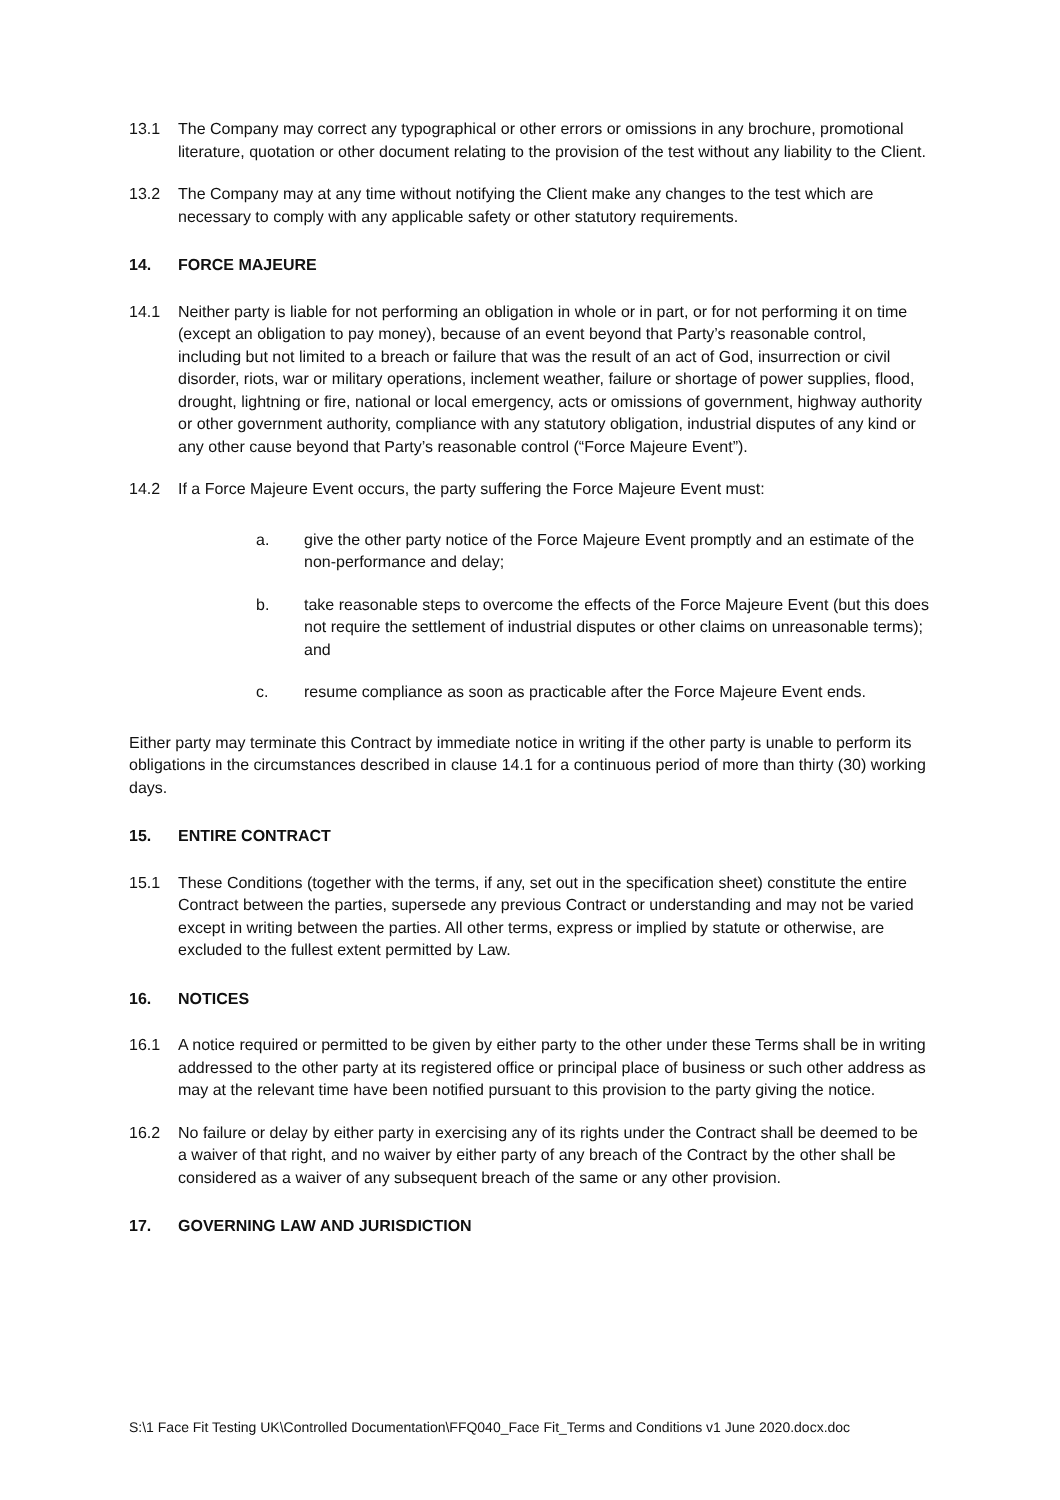13.1 The Company may correct any typographical or other errors or omissions in any brochure, promotional literature, quotation or other document relating to the provision of the test without any liability to the Client.
13.2 The Company may at any time without notifying the Client make any changes to the test which are necessary to comply with any applicable safety or other statutory requirements.
14. FORCE MAJEURE
14.1 Neither party is liable for not performing an obligation in whole or in part, or for not performing it on time (except an obligation to pay money), because of an event beyond that Party’s reasonable control, including but not limited to a breach or failure that was the result of an act of God, insurrection or civil disorder, riots, war or military operations, inclement weather, failure or shortage of power supplies, flood, drought, lightning or fire, national or local emergency, acts or omissions of government, highway authority or other government authority, compliance with any statutory obligation, industrial disputes of any kind or any other cause beyond that Party’s reasonable control (“Force Majeure Event”).
14.2 If a Force Majeure Event occurs, the party suffering the Force Majeure Event must:
a. give the other party notice of the Force Majeure Event promptly and an estimate of the non-performance and delay;
b. take reasonable steps to overcome the effects of the Force Majeure Event (but this does not require the settlement of industrial disputes or other claims on unreasonable terms); and
c. resume compliance as soon as practicable after the Force Majeure Event ends.
Either party may terminate this Contract by immediate notice in writing if the other party is unable to perform its obligations in the circumstances described in clause 14.1 for a continuous period of more than thirty (30) working days.
15. ENTIRE CONTRACT
15.1 These Conditions (together with the terms, if any, set out in the specification sheet) constitute the entire Contract between the parties, supersede any previous Contract or understanding and may not be varied except in writing between the parties. All other terms, express or implied by statute or otherwise, are excluded to the fullest extent permitted by Law.
16. NOTICES
16.1 A notice required or permitted to be given by either party to the other under these Terms shall be in writing addressed to the other party at its registered office or principal place of business or such other address as may at the relevant time have been notified pursuant to this provision to the party giving the notice.
16.2 No failure or delay by either party in exercising any of its rights under the Contract shall be deemed to be a waiver of that right, and no waiver by either party of any breach of the Contract by the other shall be considered as a waiver of any subsequent breach of the same or any other provision.
17. GOVERNING LAW AND JURISDICTION
S:\1 Face Fit Testing UK\Controlled Documentation\FFQ040_Face Fit_Terms and Conditions v1 June 2020.docx.doc